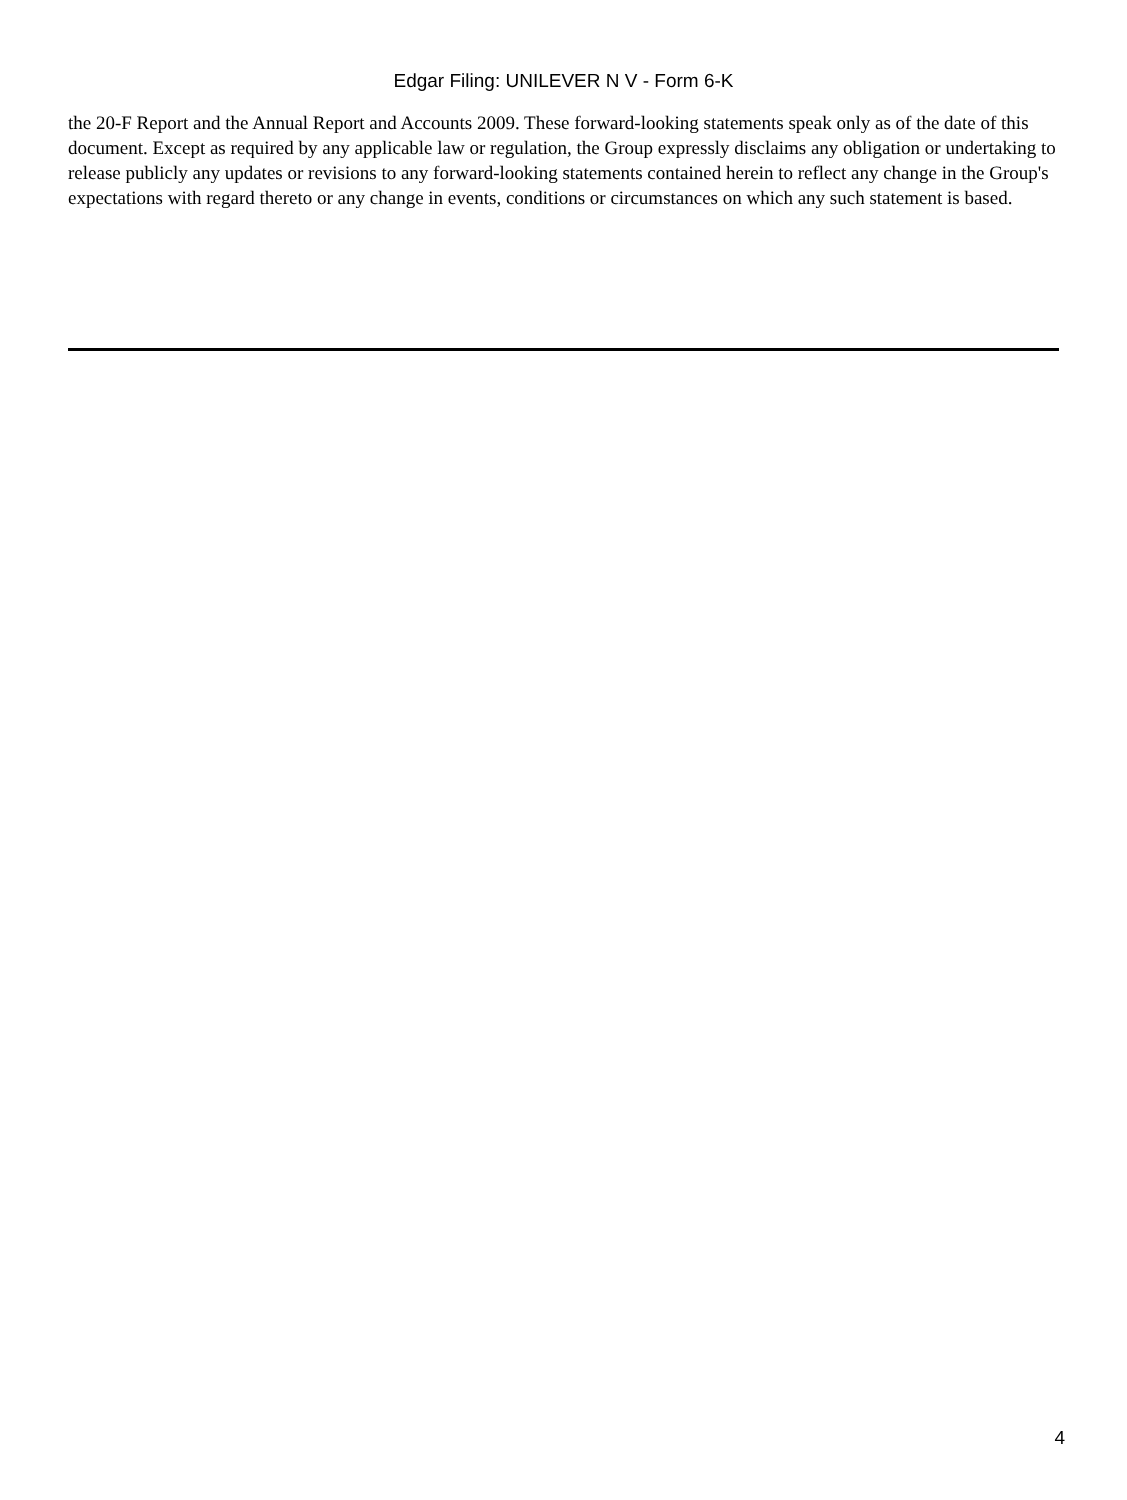Edgar Filing: UNILEVER N V - Form 6-K
the 20-F Report and the Annual Report and Accounts 2009. These forward-looking statements speak only as of the date of this document. Except as required by any applicable law or regulation, the Group expressly disclaims any obligation or undertaking to release publicly any updates or revisions to any forward-looking statements contained herein to reflect any change in the Group's expectations with regard thereto or any change in events, conditions or circumstances on which any such statement is based.
4